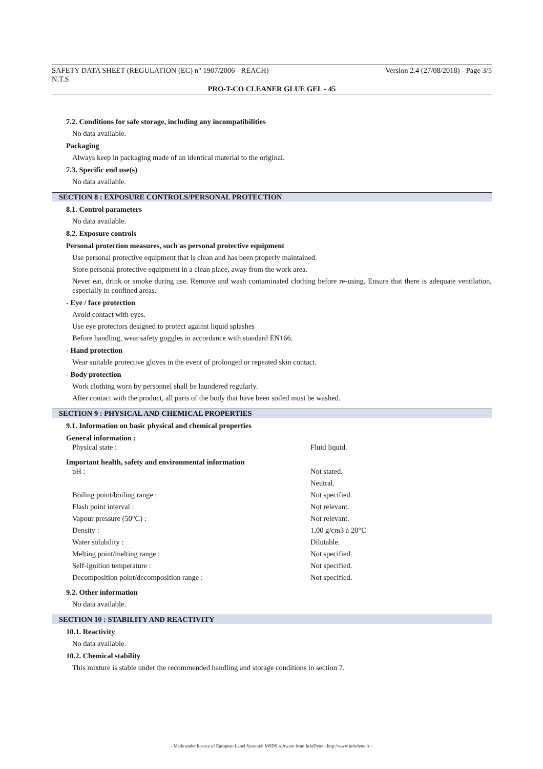SAFETY DATA SHEET (REGULATION (EC) n° 1907/2006 - REACH) Version 2.4 (27/08/2018) - Page 3/5
N.T.S
PRO-T-CO CLEANER GLUE GEL - 45
7.2. Conditions for safe storage, including any incompatibilities
No data available.
Packaging
Always keep in packaging made of an identical material to the original.
7.3. Specific end use(s)
No data available.
SECTION 8 : EXPOSURE CONTROLS/PERSONAL PROTECTION
8.1. Control parameters
No data available.
8.2. Exposure controls
Personal protection measures, such as personal protective equipment
Use personal protective equipment that is clean and has been properly maintained.
Store personal protective equipment in a clean place, away from the work area.
Never eat, drink or smoke during use. Remove and wash contaminated clothing before re-using. Ensure that there is adequate ventilation, especially in confined areas.
- Eye / face protection
Avoid contact with eyes.
Use eye protectors designed to protect against liquid splashes
Before handling, wear safety goggles in accordance with standard EN166.
- Hand protection
Wear suitable protective gloves in the event of prolonged or repeated skin contact.
- Body protection
Work clothing worn by personnel shall be laundered regularly.
After contact with the product, all parts of the body that have been soiled must be washed.
SECTION 9 : PHYSICAL AND CHEMICAL PROPERTIES
9.1. Information on basic physical and chemical properties
General information :
| Physical state : | Fluid liquid. |
Important health, safety and environmental information
| pH : | Not stated. |
| | Neutral. |
| Boiling point/boiling range : | Not specified. |
| Flash point interval : | Not relevant. |
| Vapour pressure (50°C) : | Not relevant. |
| Density : | 1,00 g/cm3 à 20°C |
| Water solubility : | Dilutable. |
| Melting point/melting range : | Not specified. |
| Self-ignition temperature : | Not specified. |
| Decomposition point/decomposition range : | Not specified. |
9.2. Other information
No data available.
SECTION 10 : STABILITY AND REACTIVITY
10.1. Reactivity
No data available.
10.2. Chemical stability
This mixture is stable under the recommended handling and storage conditions in section 7.
- Made under licence of European Label System® MSDS software from InfoDyne - http://www.infodyne.fr -